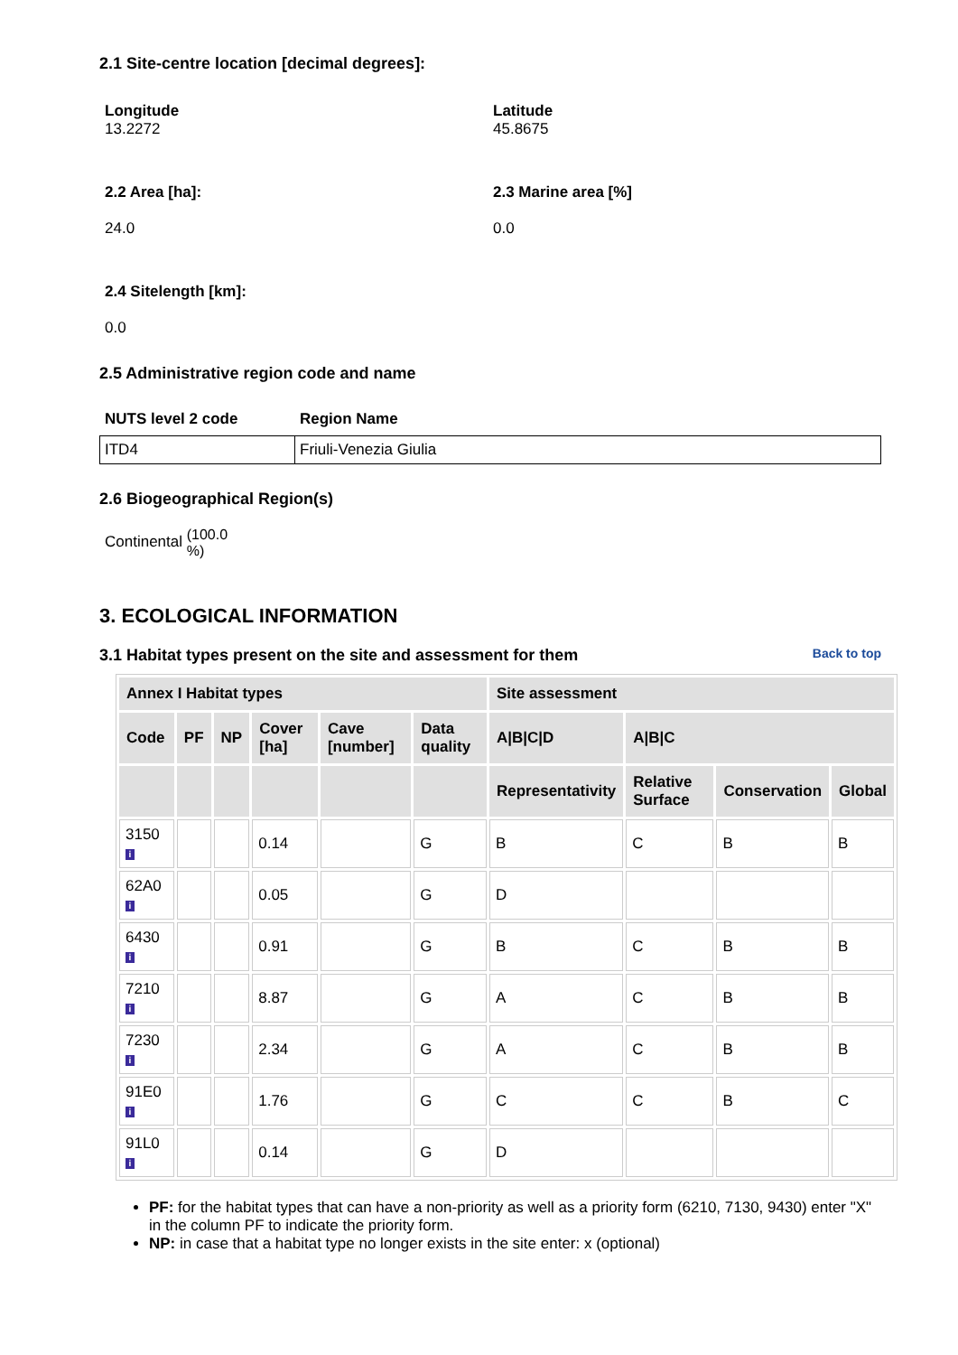2.1 Site-centre location [decimal degrees]:
Longitude
13.2272
Latitude
45.8675
2.2 Area [ha]:
24.0
2.3 Marine area [%]
0.0
2.4 Sitelength [km]:
0.0
2.5 Administrative region code and name
NUTS level 2 code Region Name
| ITD4 | Friuli-Venezia Giulia |
2.6 Biogeographical Region(s)
Continental (100.0
%)
3. ECOLOGICAL INFORMATION
3.1 Habitat types present on the site and assessment for them
Back to top
| Annex I Habitat types | | | | | | Site assessment | | | |
| --- | --- | --- | --- | --- | --- | --- | --- | --- | --- |
| Code | PF | NP | Cover [ha] | Cave [number] | Data quality | A/B/C/D | A/B/C | | |
| | | | | | | Representativity | Relative Surface | Conservation | Global |
| 3150 i | | | 0.14 | | G | B | C | B | B |
| 62A0 i | | | 0.05 | | G | D | | | |
| 6430 i | | | 0.91 | | G | B | C | B | B |
| 7210 i | | | 8.87 | | G | A | C | B | B |
| 7230 i | | | 2.34 | | G | A | C | B | B |
| 91E0 i | | | 1.76 | | G | C | C | B | C |
| 91L0 i | | | 0.14 | | G | D | | | |
PF: for the habitat types that can have a non-priority as well as a priority form (6210, 7130, 9430) enter "X" in the column PF to indicate the priority form.
NP: in case that a habitat type no longer exists in the site enter: x (optional)